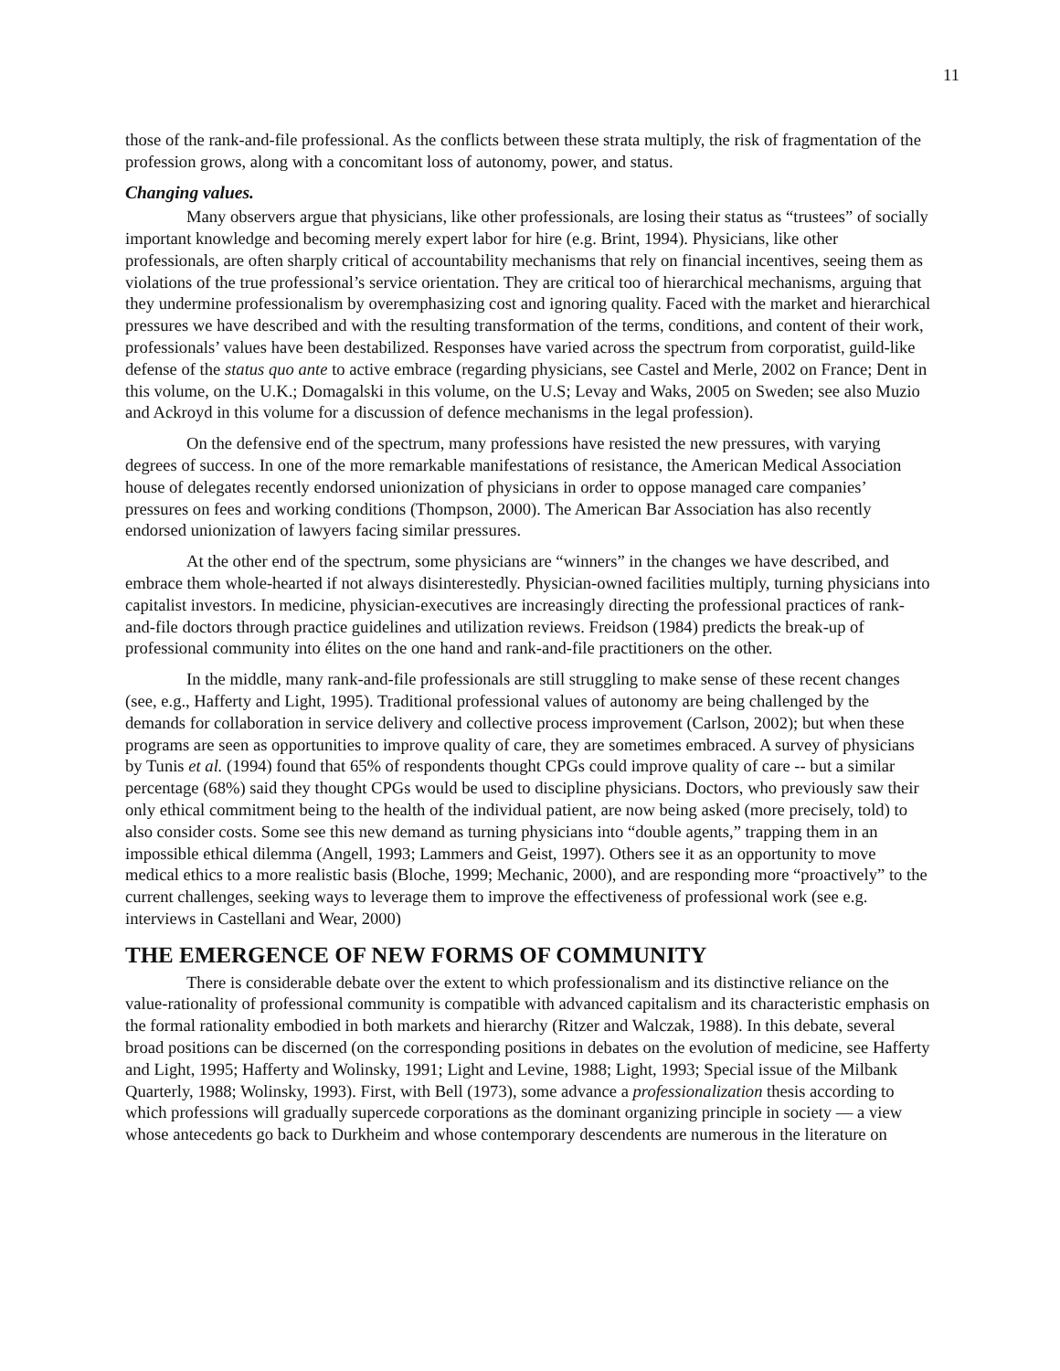11
those of the rank-and-file professional. As the conflicts between these strata multiply, the risk of fragmentation of the profession grows, along with a concomitant loss of autonomy, power, and status.
Changing values.
Many observers argue that physicians, like other professionals, are losing their status as “trustees” of socially important knowledge and becoming merely expert labor for hire (e.g. Brint, 1994). Physicians, like other professionals, are often sharply critical of accountability mechanisms that rely on financial incentives, seeing them as violations of the true professional’s service orientation. They are critical too of hierarchical mechanisms, arguing that they undermine professionalism by overemphasizing cost and ignoring quality. Faced with the market and hierarchical pressures we have described and with the resulting transformation of the terms, conditions, and content of their work, professionals’ values have been destabilized. Responses have varied across the spectrum from corporatist, guild-like defense of the status quo ante to active embrace (regarding physicians, see Castel and Merle, 2002 on France; Dent in this volume, on the U.K.; Domagalski in this volume, on the U.S; Levay and Waks, 2005 on Sweden; see also Muzio and Ackroyd in this volume for a discussion of defence mechanisms in the legal profession).
On the defensive end of the spectrum, many professions have resisted the new pressures, with varying degrees of success. In one of the more remarkable manifestations of resistance, the American Medical Association house of delegates recently endorsed unionization of physicians in order to oppose managed care companies’ pressures on fees and working conditions (Thompson, 2000). The American Bar Association has also recently endorsed unionization of lawyers facing similar pressures.
At the other end of the spectrum, some physicians are “winners” in the changes we have described, and embrace them whole-hearted if not always disinterestedly. Physician-owned facilities multiply, turning physicians into capitalist investors. In medicine, physician-executives are increasingly directing the professional practices of rank-and-file doctors through practice guidelines and utilization reviews. Freidson (1984) predicts the break-up of professional community into élites on the one hand and rank-and-file practitioners on the other.
In the middle, many rank-and-file professionals are still struggling to make sense of these recent changes (see, e.g., Hafferty and Light, 1995). Traditional professional values of autonomy are being challenged by the demands for collaboration in service delivery and collective process improvement (Carlson, 2002); but when these programs are seen as opportunities to improve quality of care, they are sometimes embraced. A survey of physicians by Tunis et al. (1994) found that 65% of respondents thought CPGs could improve quality of care -- but a similar percentage (68%) said they thought CPGs would be used to discipline physicians. Doctors, who previously saw their only ethical commitment being to the health of the individual patient, are now being asked (more precisely, told) to also consider costs. Some see this new demand as turning physicians into “double agents,” trapping them in an impossible ethical dilemma (Angell, 1993; Lammers and Geist, 1997). Others see it as an opportunity to move medical ethics to a more realistic basis (Bloche, 1999; Mechanic, 2000), and are responding more “proactively” to the current challenges, seeking ways to leverage them to improve the effectiveness of professional work (see e.g. interviews in Castellani and Wear, 2000)
THE EMERGENCE OF NEW FORMS OF COMMUNITY
There is considerable debate over the extent to which professionalism and its distinctive reliance on the value-rationality of professional community is compatible with advanced capitalism and its characteristic emphasis on the formal rationality embodied in both markets and hierarchy (Ritzer and Walczak, 1988). In this debate, several broad positions can be discerned (on the corresponding positions in debates on the evolution of medicine, see Hafferty and Light, 1995; Hafferty and Wolinsky, 1991; Light and Levine, 1988; Light, 1993; Special issue of the Milbank Quarterly, 1988; Wolinsky, 1993). First, with Bell (1973), some advance a professionalization thesis according to which professions will gradually supercede corporations as the dominant organizing principle in society — a view whose antecedents go back to Durkheim and whose contemporary descendents are numerous in the literature on